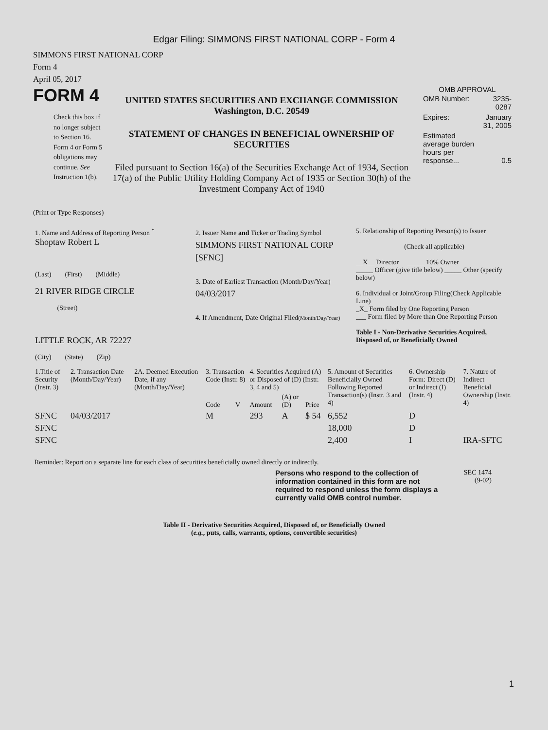Edgar Filing: SIMMONS FIRST NATIONAL CORP - Form 4
SIMMONS FIRST NATIONAL CORP
Form 4
April 05, 2017
FORM 4
Check this box if no longer subject to Section 16. Form 4 or Form 5 obligations may continue. See Instruction 1(b).
UNITED STATES SECURITIES AND EXCHANGE COMMISSION
Washington, D.C. 20549
STATEMENT OF CHANGES IN BENEFICIAL OWNERSHIP OF SECURITIES
Filed pursuant to Section 16(a) of the Securities Exchange Act of 1934, Section 17(a) of the Public Utility Holding Company Act of 1935 or Section 30(h) of the Investment Company Act of 1940
OMB APPROVAL
| OMB Number: | 3235-0287 |
| Expires: | January 31, 2005 |
| Estimated average burden hours per response... | 0.5 |
(Print or Type Responses)
| 1. Name and Address of Reporting Person <sup>*</sup> Shoptaw Robert L (Last) (First) (Middle) 21 RIVER RIDGE CIRCLE (Street) LITTLE ROCK, AR 72227 (City) (State) (Zip) | 2. Issuer Name and Ticker or Trading Symbol SIMMONS FIRST NATIONAL CORP [SFNC] 3. Date of Earliest Transaction (Month/Day/Year) 04/03/2017 4. If Amendment, Date Original Filed (Month/Day/Year) | 5. Relationship of Reporting Person(s) to Issuer (Check all applicable) __X__ Director _____ 10% Owner _____ Officer (give title below) _____ Other (specify below) 6. Individual or Joint/Group Filing(Check Applicable Line) _X_ Form filed by One Reporting Person ___ Form filed by More than One Reporting Person Table I - Non-Derivative Securities Acquired, Disposed of, or Beneficially Owned |
| 1.Title of Security (Instr. 3) | 2. Transaction Date (Month/Day/Year) | 2A. Deemed Execution Date, if any (Month/Day/Year) | 3. Transaction Code (Instr. 8) | | 4. Securities Acquired (A) or Disposed of (D) (Instr. 3, 4 and 5) | | | 5. Amount of Securities Beneficially Owned Following Reported Transaction(s) (Instr. 3 and 4) | 6. Ownership Form: Direct (D) or Indirect (I) (Instr. 4) | 7. Nature of Indirect Beneficial Ownership (Instr. 4) |
| --- | --- | --- | --- | --- | --- | --- | --- | --- | --- | --- |
| | | | Code | V | Amount | (A) or (D) | Price | | | |
| SFNC | 04/03/2017 | | M | | 293 | A | $ 54 | 6,552 | D | |
| SFNC | | | | | | | | 18,000 | D | |
| SFNC | | | | | | | | 2,400 | I | IRA-SFTC |
Reminder: Report on a separate line for each class of securities beneficially owned directly or indirectly.
Persons who respond to the collection of information contained in this form are not required to respond unless the form displays a currently valid OMB control number.
SEC 1474
(9-02)
Table II - Derivative Securities Acquired, Disposed of, or Beneficially Owned
(e.g., puts, calls, warrants, options, convertible securities)
1